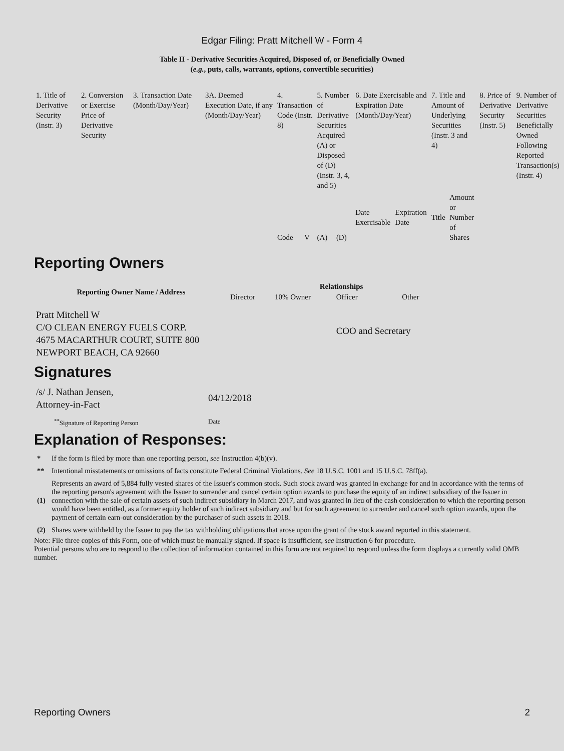Edgar Filing: Pratt Mitchell W - Form 4
Table II - Derivative Securities Acquired, Disposed of, or Beneficially Owned
(e.g., puts, calls, warrants, options, convertible securities)
| 1. Title of Derivative Security (Instr. 3) | 2. Conversion or Exercise Price of Derivative Security | 3. Transaction Date (Month/Day/Year) | 3A. Deemed Execution Date, if any (Month/Day/Year) | 4. Transaction Code (Instr. 8) | | 5. Number of Derivative Securities Acquired (A) or Disposed of (D) (Instr. 3, 4, and 5) | | 6. Date Exercisable and Expiration Date (Month/Day/Year) | | 7. Title and Amount of Underlying Securities (Instr. 3 and 4) | | 8. Price of Derivative Security (Instr. 5) | 9. Number of Derivative Securities Beneficially Owned Following Reported Transaction(s) (Instr. 4) |
| | | | | Code | V | (A) | (D) | Date Exercisable | Expiration Date | Title | Amount or Number of Shares | | |
Reporting Owners
| Reporting Owner Name / Address | Relationships | | | |
| --- | --- | --- | --- | --- |
| | Director | 10% Owner | Officer | Other |
| Pratt Mitchell W C/O CLEAN ENERGY FUELS CORP. 4675 MACARTHUR COURT, SUITE 800 NEWPORT BEACH, CA 92660 | | | COO and Secretary | |
Signatures
| /s/ J. Nathan Jensen, Attorney-in-Fact | 04/12/2018 |
| <sup>**</sup> Signature of Reporting Person | Date |
Explanation of Responses:
| * | If the form is filed by more than one reporting person, see Instruction 4(b)(v). |
| ** | Intentional misstatements or omissions of facts constitute Federal Criminal Violations. See 18 U.S.C. 1001 and 15 U.S.C. 78ff(a). |
| (1) | Represents an award of 5,884 fully vested shares of the Issuer's common stock. Such stock award was granted in exchange for and in accordance with the terms of the reporting person's agreement with the Issuer to surrender and cancel certain option awards to purchase the equity of an indirect subsidiary of the Issuer in connection with the sale of certain assets of such indirect subsidiary in March 2017, and was granted in lieu of the cash consideration to which the reporting person would have been entitled, as a former equity holder of such indirect subsidiary and but for such agreement to surrender and cancel such option awards, upon the payment of certain earn-out consideration by the purchaser of such assets in 2018. |
| (2) | Shares were withheld by the Issuer to pay the tax withholding obligations that arose upon the grant of the stock award reported in this statement. |
Note: File three copies of this Form, one of which must be manually signed. If space is insufficient, see Instruction 6 for procedure.
Potential persons who are to respond to the collection of information contained in this form are not required to respond unless the form displays a currently valid OMB number.
Reporting Owners 2